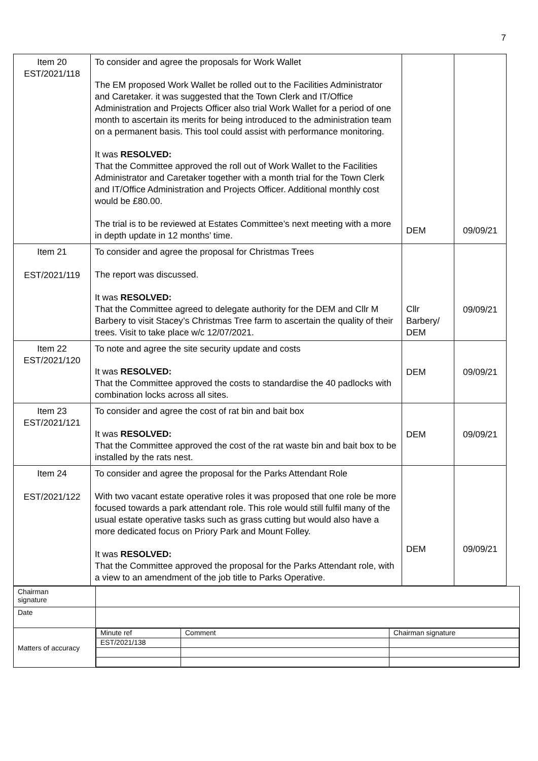7
| Item 20 EST/2021/118 | To consider and agree the proposals for Work Wallet The EM proposed Work Wallet be rolled out to the Facilities Administrator and Caretaker. it was suggested that the Town Clerk and IT/Office Administration and Projects Officer also trial Work Wallet for a period of one month to ascertain its merits for being introduced to the administration team on a permanent basis. This tool could assist with performance monitoring. It was RESOLVED: That the Committee approved the roll out of Work Wallet to the Facilities Administrator and Caretaker together with a month trial for the Town Clerk and IT/Office Administration and Projects Officer. Additional monthly cost would be £80.00. The trial is to be reviewed at Estates Committee’s next meeting with a more in depth update in 12 months’ time. | DEM | 09/09/21 |
| Item 21 EST/2021/119 | To consider and agree the proposal for Christmas Trees The report was discussed. It was RESOLVED: That the Committee agreed to delegate authority for the DEM and Cllr M Barbery to visit Stacey’s Christmas Tree farm to ascertain the quality of their trees. Visit to take place w/c 12/07/2021. | Cllr Barbery/ DEM | 09/09/21 |
| Item 22 EST/2021/120 | To note and agree the site security update and costs It was RESOLVED: That the Committee approved the costs to standardise the 40 padlocks with combination locks across all sites. | DEM | 09/09/21 |
| Item 23 EST/2021/121 | To consider and agree the cost of rat bin and bait box It was RESOLVED: That the Committee approved the cost of the rat waste bin and bait box to be installed by the rats nest. | DEM | 09/09/21 |
| Item 24 EST/2021/122 | To consider and agree the proposal for the Parks Attendant Role With two vacant estate operative roles it was proposed that one role be more focused towards a park attendant role. This role would still fulfil many of the usual estate operative tasks such as grass cutting but would also have a more dedicated focus on Priory Park and Mount Folley. It was RESOLVED: That the Committee approved the proposal for the Parks Attendant role, with a view to an amendment of the job title to Parks Operative. | DEM | 09/09/21 |
| Chairman signature | |
| Date | |
| Matters of accuracy | / Minute ref / Comment / Chairman signature / / EST/2021/138 / / / |